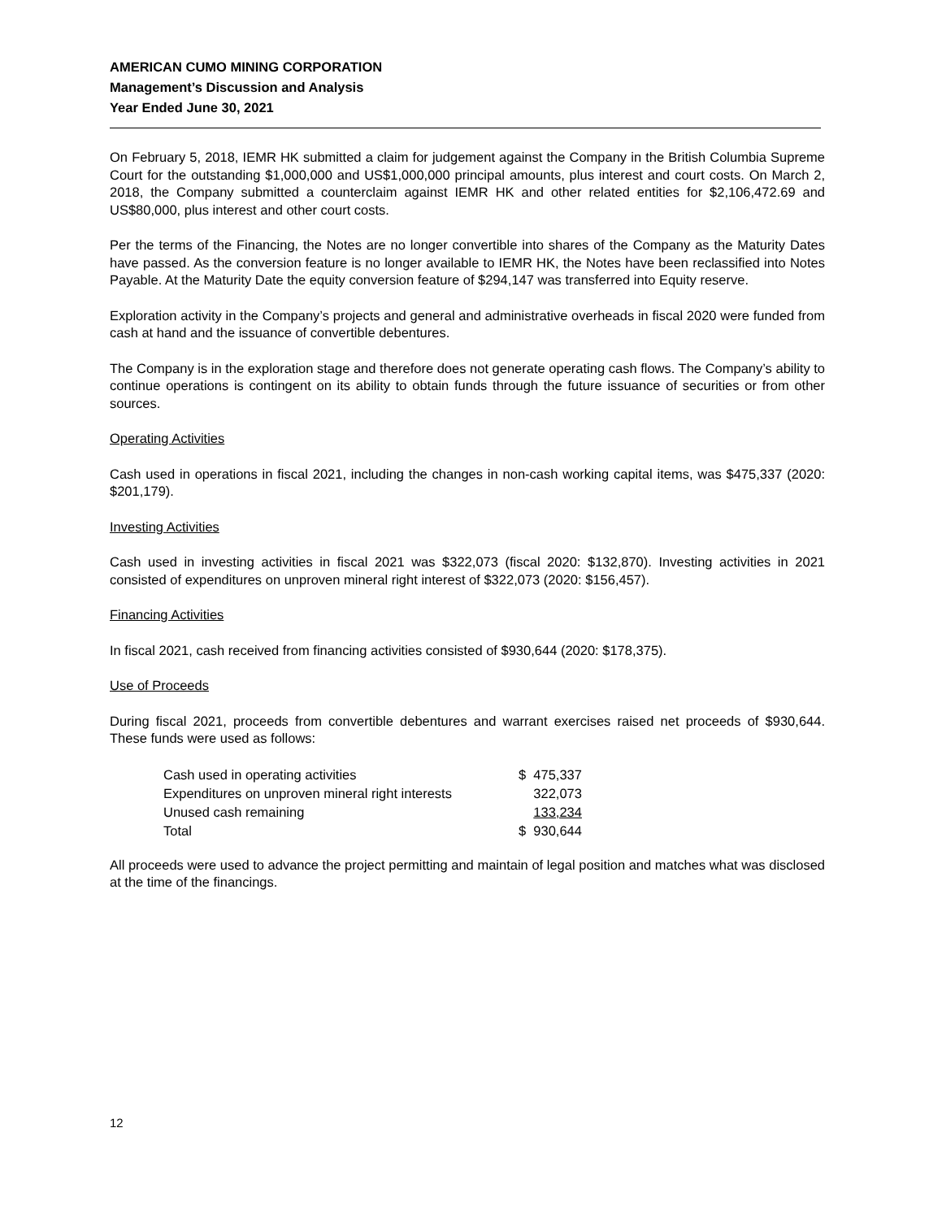AMERICAN CUMO MINING CORPORATION
Management’s Discussion and Analysis
Year Ended June 30, 2021
On February 5, 2018, IEMR HK submitted a claim for judgement against the Company in the British Columbia Supreme Court for the outstanding $1,000,000 and US$1,000,000 principal amounts, plus interest and court costs. On March 2, 2018, the Company submitted a counterclaim against IEMR HK and other related entities for $2,106,472.69 and US$80,000, plus interest and other court costs.
Per the terms of the Financing, the Notes are no longer convertible into shares of the Company as the Maturity Dates have passed. As the conversion feature is no longer available to IEMR HK, the Notes have been reclassified into Notes Payable. At the Maturity Date the equity conversion feature of $294,147 was transferred into Equity reserve.
Exploration activity in the Company’s projects and general and administrative overheads in fiscal 2020 were funded from cash at hand and the issuance of convertible debentures.
The Company is in the exploration stage and therefore does not generate operating cash flows. The Company’s ability to continue operations is contingent on its ability to obtain funds through the future issuance of securities or from other sources.
Operating Activities
Cash used in operations in fiscal 2021, including the changes in non-cash working capital items, was $475,337 (2020: $201,179).
Investing Activities
Cash used in investing activities in fiscal 2021 was $322,073 (fiscal 2020: $132,870). Investing activities in 2021 consisted of expenditures on unproven mineral right interest of $322,073 (2020: $156,457).
Financing Activities
In fiscal 2021, cash received from financing activities consisted of $930,644 (2020: $178,375).
Use of Proceeds
During fiscal 2021, proceeds from convertible debentures and warrant exercises raised net proceeds of $930,644. These funds were used as follows:
| Cash used in operating activities | $ 475,337 |
| Expenditures on unproven mineral right interests | 322,073 |
| Unused cash remaining | 133,234 |
| Total | $ 930,644 |
All proceeds were used to advance the project permitting and maintain of legal position and matches what was disclosed at the time of the financings.
12